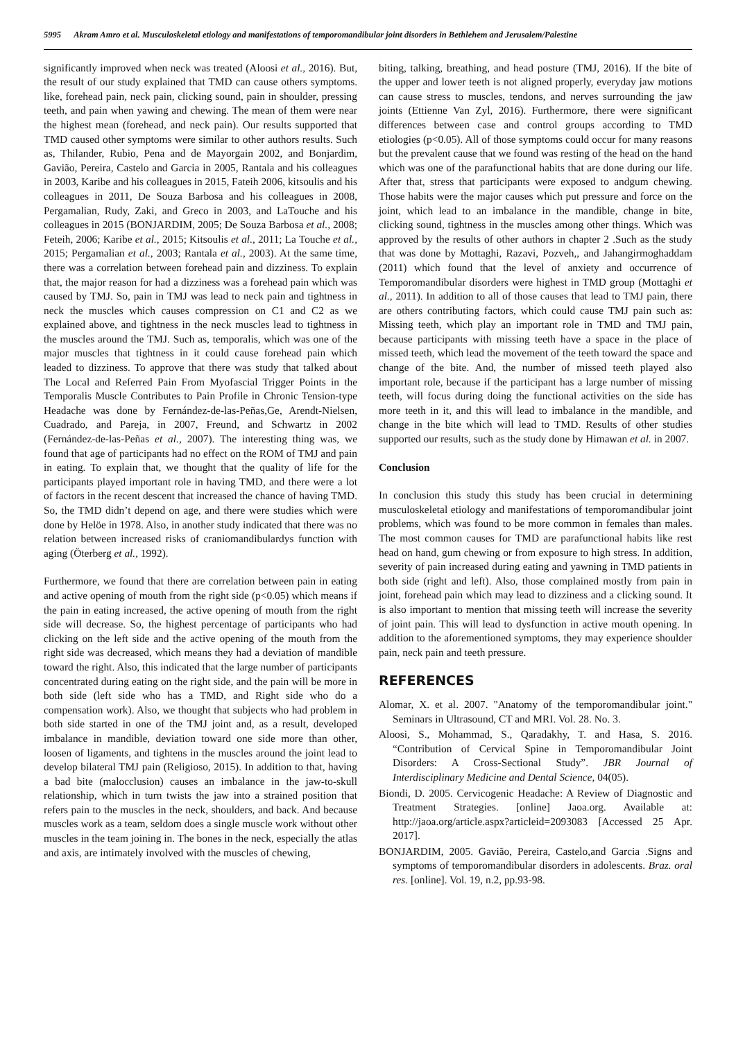5995 Akram Amro et al. Musculoskeletal etiology and manifestations of temporomandibular joint disorders in Bethlehem and Jerusalem/Palestine
significantly improved when neck was treated (Aloosi et al., 2016). But, the result of our study explained that TMD can cause others symptoms. like, forehead pain, neck pain, clicking sound, pain in shoulder, pressing teeth, and pain when yawing and chewing. The mean of them were near the highest mean (forehead, and neck pain). Our results supported that TMD caused other symptoms were similar to other authors results. Such as, Thilander, Rubio, Pena and de Mayorgain 2002, and Bonjardim, Gavião, Pereira, Castelo and Garcia in 2005, Rantala and his colleagues in 2003, Karibe and his colleagues in 2015, Fateih 2006, kitsoulis and his colleagues in 2011, De Souza Barbosa and his colleagues in 2008, Pergamalian, Rudy, Zaki, and Greco in 2003, and LaTouche and his colleagues in 2015 (BONJARDIM, 2005; De Souza Barbosa et al., 2008; Feteih, 2006; Karibe et al., 2015; Kitsoulis et al., 2011; La Touche et al., 2015; Pergamalian et al., 2003; Rantala et al., 2003). At the same time, there was a correlation between forehead pain and dizziness. To explain that, the major reason for had a dizziness was a forehead pain which was caused by TMJ. So, pain in TMJ was lead to neck pain and tightness in neck the muscles which causes compression on C1 and C2 as we explained above, and tightness in the neck muscles lead to tightness in the muscles around the TMJ. Such as, temporalis, which was one of the major muscles that tightness in it could cause forehead pain which leaded to dizziness. To approve that there was study that talked about The Local and Referred Pain From Myofascial Trigger Points in the Temporalis Muscle Contributes to Pain Profile in Chronic Tension-type Headache was done by Fernández-de-las-Peñas,Ge, Arendt-Nielsen, Cuadrado, and Pareja, in 2007, Freund, and Schwartz in 2002 (Fernández-de-las-Peñas et al., 2007). The interesting thing was, we found that age of participants had no effect on the ROM of TMJ and pain in eating. To explain that, we thought that the quality of life for the participants played important role in having TMD, and there were a lot of factors in the recent descent that increased the chance of having TMD. So, the TMD didn’t depend on age, and there were studies which were done by Helöe in 1978. Also, in another study indicated that there was no relation between increased risks of craniomandibulardys function with aging (Öterberg et al., 1992).
Furthermore, we found that there are correlation between pain in eating and active opening of mouth from the right side (p<0.05) which means if the pain in eating increased, the active opening of mouth from the right side will decrease. So, the highest percentage of participants who had clicking on the left side and the active opening of the mouth from the right side was decreased, which means they had a deviation of mandible toward the right. Also, this indicated that the large number of participants concentrated during eating on the right side, and the pain will be more in both side (left side who has a TMD, and Right side who do a compensation work). Also, we thought that subjects who had problem in both side started in one of the TMJ joint and, as a result, developed imbalance in mandible, deviation toward one side more than other, loosen of ligaments, and tightens in the muscles around the joint lead to develop bilateral TMJ pain (Religioso, 2015). In addition to that, having a bad bite (malocclusion) causes an imbalance in the jaw-to-skull relationship, which in turn twists the jaw into a strained position that refers pain to the muscles in the neck, shoulders, and back. And because muscles work as a team, seldom does a single muscle work without other muscles in the team joining in. The bones in the neck, especially the atlas and axis, are intimately involved with the muscles of chewing,
biting, talking, breathing, and head posture (TMJ, 2016). If the bite of the upper and lower teeth is not aligned properly, everyday jaw motions can cause stress to muscles, tendons, and nerves surrounding the jaw joints (Ettienne Van Zyl, 2016). Furthermore, there were significant differences between case and control groups according to TMD etiologies (p<0.05). All of those symptoms could occur for many reasons but the prevalent cause that we found was resting of the head on the hand which was one of the parafunctional habits that are done during our life. After that, stress that participants were exposed to andgum chewing. Those habits were the major causes which put pressure and force on the joint, which lead to an imbalance in the mandible, change in bite, clicking sound, tightness in the muscles among other things. Which was approved by the results of other authors in chapter 2 .Such as the study that was done by Mottaghi, Razavi, Pozveh,, and Jahangirmoghaddam (2011) which found that the level of anxiety and occurrence of Temporomandibular disorders were highest in TMD group (Mottaghi et al., 2011). In addition to all of those causes that lead to TMJ pain, there are others contributing factors, which could cause TMJ pain such as: Missing teeth, which play an important role in TMD and TMJ pain, because participants with missing teeth have a space in the place of missed teeth, which lead the movement of the teeth toward the space and change of the bite. And, the number of missed teeth played also important role, because if the participant has a large number of missing teeth, will focus during doing the functional activities on the side has more teeth in it, and this will lead to imbalance in the mandible, and change in the bite which will lead to TMD. Results of other studies supported our results, such as the study done by Himawan et al. in 2007.
Conclusion
In conclusion this study this study has been crucial in determining musculoskeletal etiology and manifestations of temporomandibular joint problems, which was found to be more common in females than males. The most common causes for TMD are parafunctional habits like rest head on hand, gum chewing or from exposure to high stress. In addition, severity of pain increased during eating and yawning in TMD patients in both side (right and left). Also, those complained mostly from pain in joint, forehead pain which may lead to dizziness and a clicking sound. It is also important to mention that missing teeth will increase the severity of joint pain. This will lead to dysfunction in active mouth opening. In addition to the aforementioned symptoms, they may experience shoulder pain, neck pain and teeth pressure.
REFERENCES
Alomar, X. et al. 2007. "Anatomy of the temporomandibular joint." Seminars in Ultrasound, CT and MRI. Vol. 28. No. 3.
Aloosi, S., Mohammad, S., Qaradakhy, T. and Hasa, S. 2016. “Contribution of Cervical Spine in Temporomandibular Joint Disorders: A Cross-Sectional Study”. JBR Journal of Interdisciplinary Medicine and Dental Science, 04(05).
Biondi, D. 2005. Cervicogenic Headache: A Review of Diagnostic and Treatment Strategies. [online] Jaoa.org. Available at: http://jaoa.org/article.aspx?articleid=2093083 [Accessed 25 Apr. 2017].
BONJARDIM, 2005. Gavião, Pereira, Castelo,and Garcia .Signs and symptoms of temporomandibular disorders in adolescents. Braz. oral res. [online]. Vol. 19, n.2, pp.93-98.